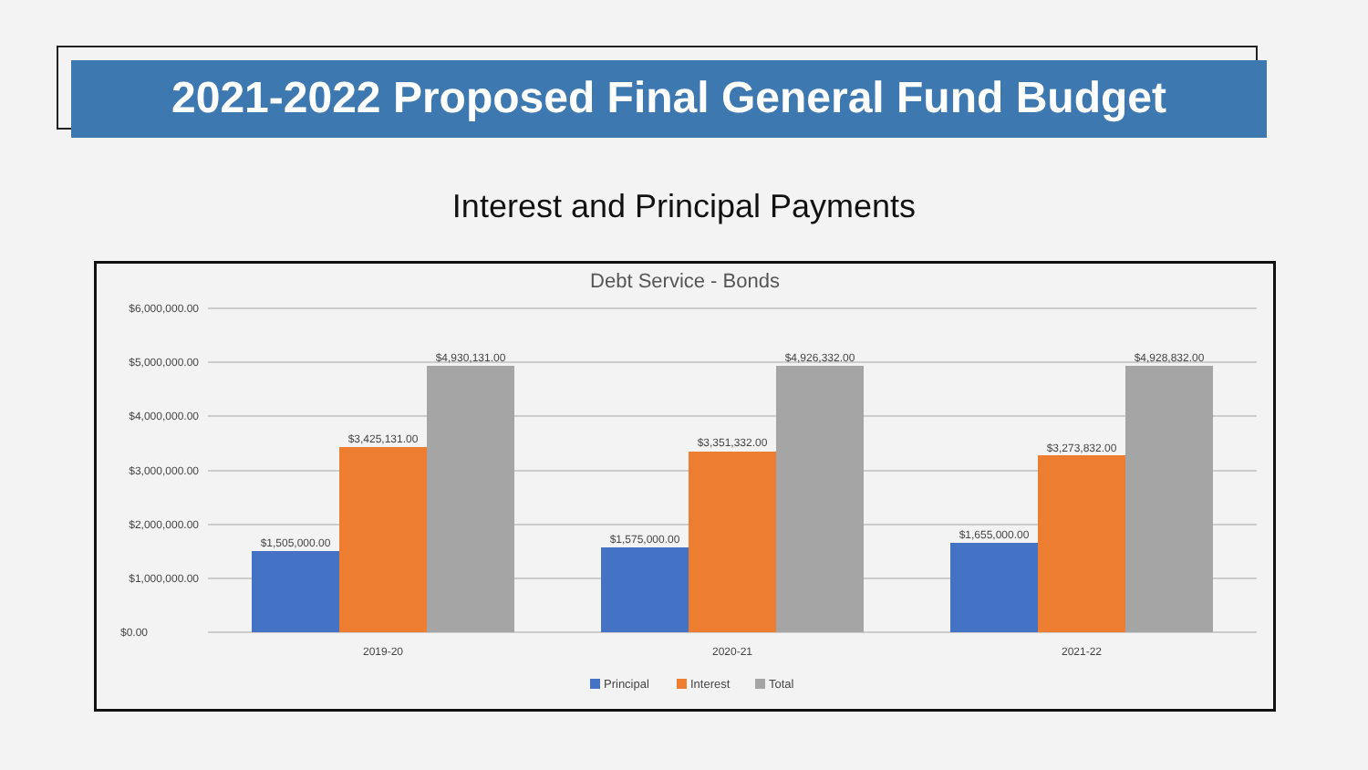2021-2022 Proposed Final General Fund Budget
Interest and Principal Payments
Debt Service - Bonds
$6,000,000.00
$5,000,000.00
$4,000,000.00
$3,000,000.00
$2,000,000.00
$1,000,000.00
$0.00
$1,505,000.00
$3,425,131.00
$4,930,131.00
$1,575,000.00
$3,351,332.00
$4,926,332.00
$1,655,000.00
$3,273,832.00
$4,928,832.00
2019-20
2020-21
2021-22
Principal
Interest
Total